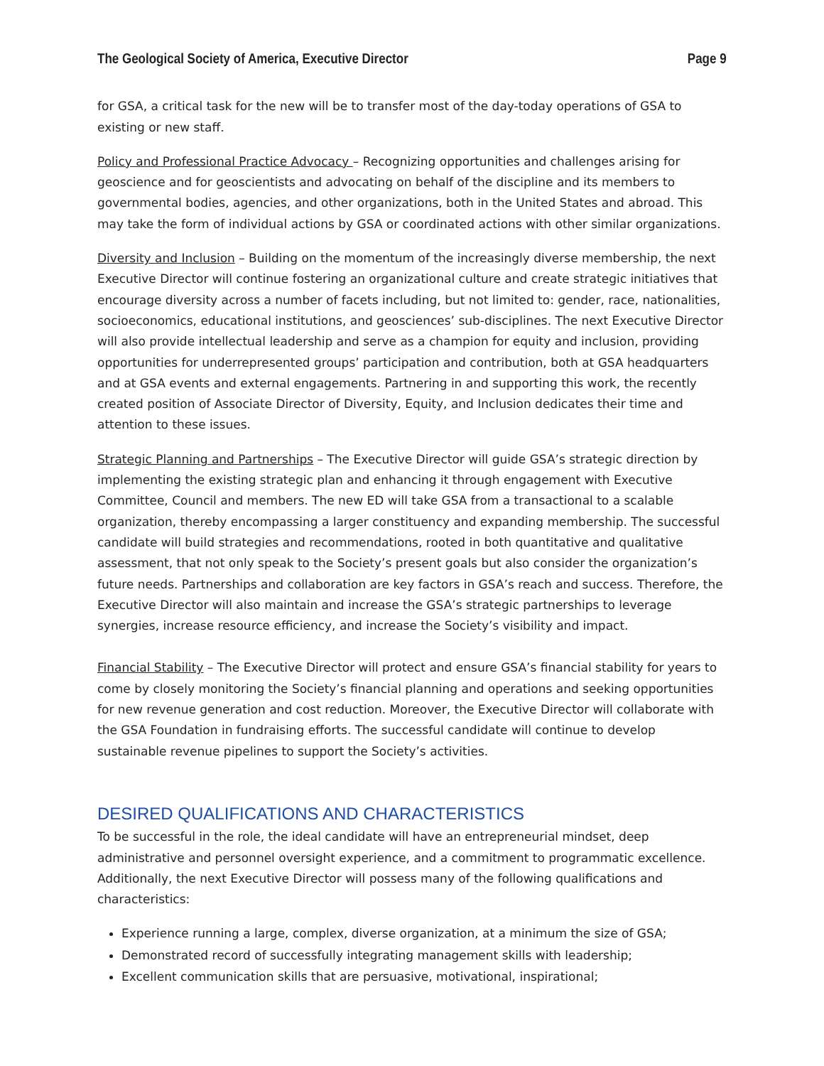The Geological Society of America, Executive Director Page 9
for GSA, a critical task for the new will be to transfer most of the day-today operations of GSA to existing or new staff.
Policy and Professional Practice Advocacy – Recognizing opportunities and challenges arising for geoscience and for geoscientists and advocating on behalf of the discipline and its members to governmental bodies, agencies, and other organizations, both in the United States and abroad. This may take the form of individual actions by GSA or coordinated actions with other similar organizations.
Diversity and Inclusion – Building on the momentum of the increasingly diverse membership, the next Executive Director will continue fostering an organizational culture and create strategic initiatives that encourage diversity across a number of facets including, but not limited to: gender, race, nationalities, socioeconomics, educational institutions, and geosciences’ sub-disciplines. The next Executive Director will also provide intellectual leadership and serve as a champion for equity and inclusion, providing opportunities for underrepresented groups’ participation and contribution, both at GSA headquarters and at GSA events and external engagements. Partnering in and supporting this work, the recently created position of Associate Director of Diversity, Equity, and Inclusion dedicates their time and attention to these issues.
Strategic Planning and Partnerships – The Executive Director will guide GSA’s strategic direction by implementing the existing strategic plan and enhancing it through engagement with Executive Committee, Council and members. The new ED will take GSA from a transactional to a scalable organization, thereby encompassing a larger constituency and expanding membership. The successful candidate will build strategies and recommendations, rooted in both quantitative and qualitative assessment, that not only speak to the Society’s present goals but also consider the organization’s future needs. Partnerships and collaboration are key factors in GSA’s reach and success. Therefore, the Executive Director will also maintain and increase the GSA’s strategic partnerships to leverage synergies, increase resource efficiency, and increase the Society’s visibility and impact.
Financial Stability – The Executive Director will protect and ensure GSA’s financial stability for years to come by closely monitoring the Society’s financial planning and operations and seeking opportunities for new revenue generation and cost reduction. Moreover, the Executive Director will collaborate with the GSA Foundation in fundraising efforts. The successful candidate will continue to develop sustainable revenue pipelines to support the Society’s activities.
DESIRED QUALIFICATIONS AND CHARACTERISTICS
To be successful in the role, the ideal candidate will have an entrepreneurial mindset, deep administrative and personnel oversight experience, and a commitment to programmatic excellence. Additionally, the next Executive Director will possess many of the following qualifications and characteristics:
Experience running a large, complex, diverse organization, at a minimum the size of GSA;
Demonstrated record of successfully integrating management skills with leadership;
Excellent communication skills that are persuasive, motivational, inspirational;